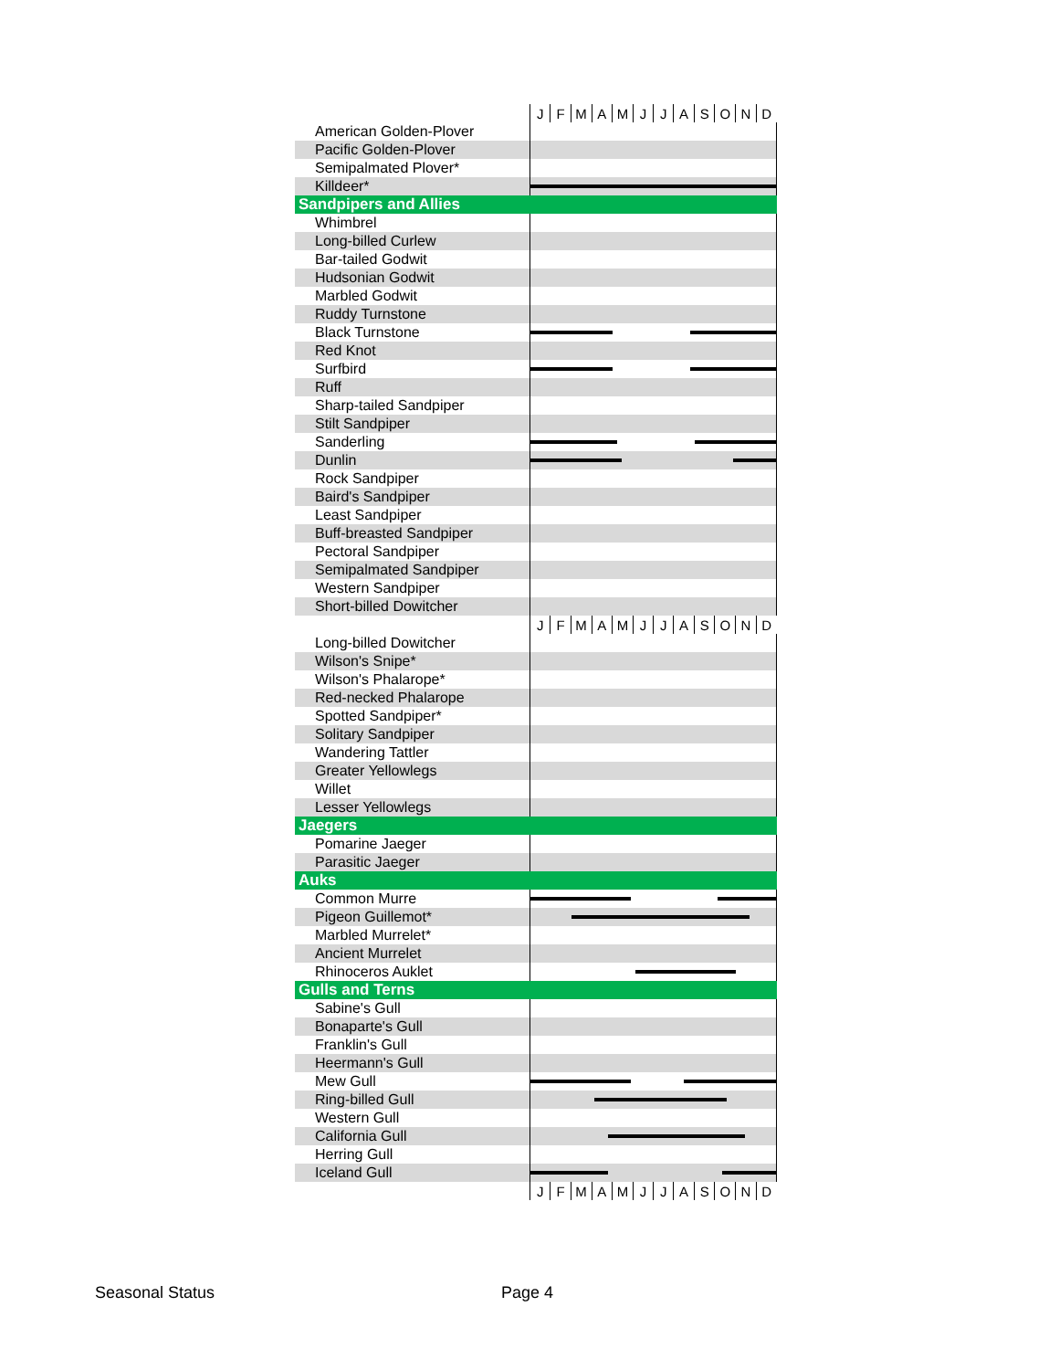| | J | F | M | A | M | J | J | A | S | O | N | D |
| American Golden-Plover | | | | | | | | | | | | |
| Pacific Golden-Plover | | | | | | | | | | | | |
| Semipalmated Plover* | | | | | | | | | | | | |
| Killdeer* | | | | | | | | | | | | |
| Sandpipers and Allies | | | | | | | | | | | | |
| Whimbrel | | | | | | | | | | | | |
| Long-billed Curlew | | | | | | | | | | | | |
| Bar-tailed Godwit | | | | | | | | | | | | |
| Hudsonian Godwit | | | | | | | | | | | | |
| Marbled Godwit | | | | | | | | | | | | |
| Ruddy Turnstone | | | | | | | | | | | | |
| Black Turnstone | | | | | | | | | | | | |
| Red Knot | | | | | | | | | | | | |
| Surfbird | | | | | | | | | | | | |
| Ruff | | | | | | | | | | | | |
| Sharp-tailed Sandpiper | | | | | | | | | | | | |
| Stilt Sandpiper | | | | | | | | | | | | |
| Sanderling | | | | | | | | | | | | |
| Dunlin | | | | | | | | | | | | |
| Rock Sandpiper | | | | | | | | | | | | |
| Baird's Sandpiper | | | | | | | | | | | | |
| Least Sandpiper | | | | | | | | | | | | |
| Buff-breasted Sandpiper | | | | | | | | | | | | |
| Pectoral Sandpiper | | | | | | | | | | | | |
| Semipalmated Sandpiper | | | | | | | | | | | | |
| Western Sandpiper | | | | | | | | | | | | |
| Short-billed Dowitcher | | | | | | | | | | | | |
| | J | F | M | A | M | J | J | A | S | O | N | D |
| Long-billed Dowitcher | | | | | | | | | | | | |
| Wilson's Snipe* | | | | | | | | | | | | |
| Wilson's Phalarope* | | | | | | | | | | | | |
| Red-necked Phalarope | | | | | | | | | | | | |
| Spotted Sandpiper* | | | | | | | | | | | | |
| Solitary Sandpiper | | | | | | | | | | | | |
| Wandering Tattler | | | | | | | | | | | | |
| Greater Yellowlegs | | | | | | | | | | | | |
| Willet | | | | | | | | | | | | |
| Lesser Yellowlegs | | | | | | | | | | | | |
| Jaegers | | | | | | | | | | | | |
| Pomarine Jaeger | | | | | | | | | | | | |
| Parasitic Jaeger | | | | | | | | | | | | |
| Auks | | | | | | | | | | | | |
| Common Murre | | | | | | | | | | | | |
| Pigeon Guillemot* | | | | | | | | | | | | |
| Marbled Murrelet* | | | | | | | | | | | | |
| Ancient Murrelet | | | | | | | | | | | | |
| Rhinoceros Auklet | | | | | | | | | | | | |
| Gulls and Terns | | | | | | | | | | | | |
| Sabine's Gull | | | | | | | | | | | | |
| Bonaparte's Gull | | | | | | | | | | | | |
| Franklin's Gull | | | | | | | | | | | | |
| Heermann's Gull | | | | | | | | | | | | |
| Mew Gull | | | | | | | | | | | | |
| Ring-billed Gull | | | | | | | | | | | | |
| Western Gull | | | | | | | | | | | | |
| California Gull | | | | | | | | | | | | |
| Herring Gull | | | | | | | | | | | | |
| Iceland Gull | | | | | | | | | | | | |
| | J | F | M | A | M | J | J | A | S | O | N | D |
Seasonal Status Page 4